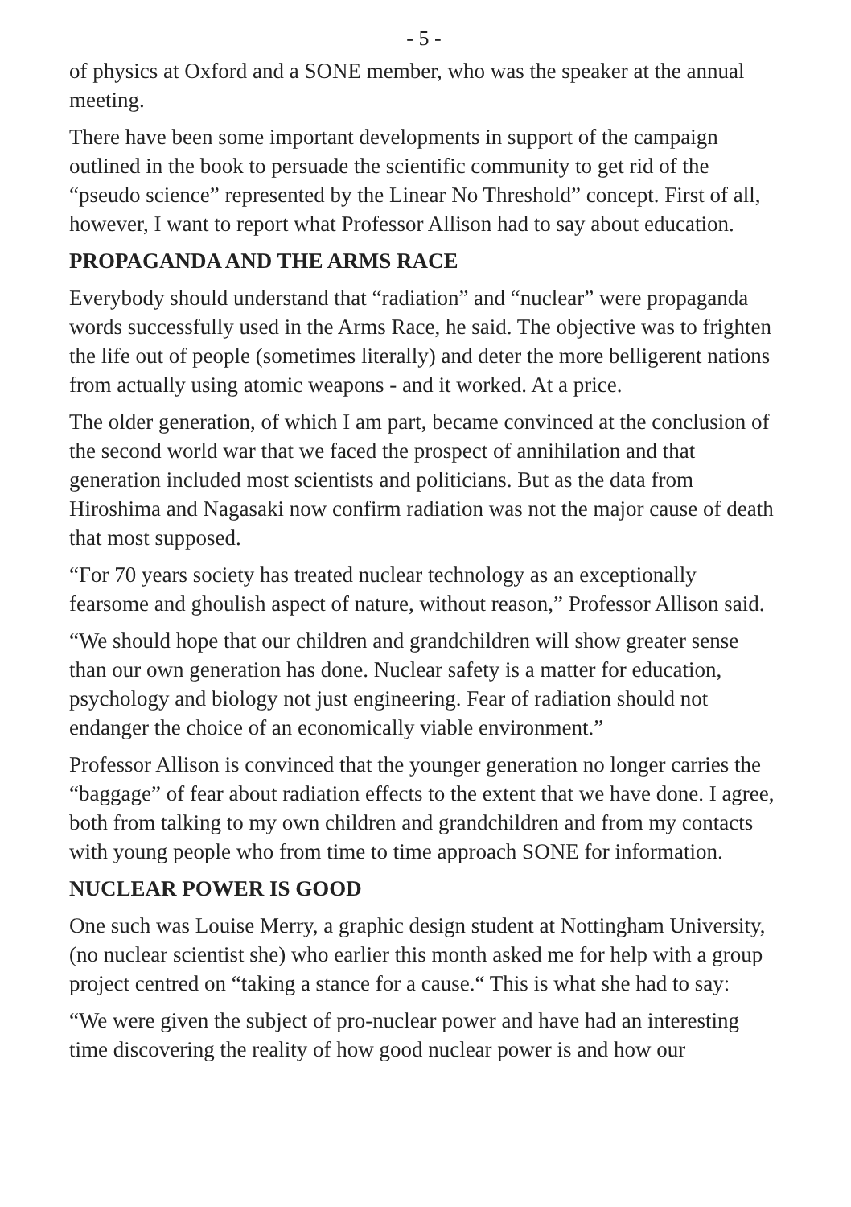- 5 -
of physics at Oxford and a SONE member, who was the speaker at the annual meeting.
There have been some important developments in support of the campaign outlined in the book to persuade the scientific community to get rid of the “pseudo science” represented by the Linear No Threshold” concept. First of all, however, I want to report what Professor Allison had to say about education.
PROPAGANDA AND THE ARMS RACE
Everybody should understand that “radiation” and “nuclear” were propaganda words successfully used in the Arms Race, he said. The objective was to frighten the life out of people (sometimes literally) and deter the more belligerent nations from actually using atomic weapons - and it worked. At a price.
The older generation, of which I am part, became convinced at the conclusion of the second world war that we faced the prospect of annihilation and that generation included most scientists and politicians. But as the data from Hiroshima and Nagasaki now confirm radiation was not the major cause of death that most supposed.
“For 70 years society has treated nuclear technology as an exceptionally fearsome and ghoulish aspect of nature, without reason,” Professor Allison said.
“We should hope that our children and grandchildren will show greater sense than our own generation has done. Nuclear safety is a matter for education, psychology and biology not just engineering. Fear of radiation should not endanger the choice of an economically viable environment.”
Professor Allison is convinced that the younger generation no longer carries the “baggage” of fear about radiation effects to the extent that we have done. I agree, both from talking to my own children and grandchildren and from my contacts with young people who from time to time approach SONE for information.
NUCLEAR POWER IS GOOD
One such was Louise Merry, a graphic design student at Nottingham University, (no nuclear scientist she) who earlier this month asked me for help with a group project centred on “taking a stance for a cause.“ This is what she had to say:
“We were given the subject of pro-nuclear power and have had an interesting time discovering the reality of how good nuclear power is and how our